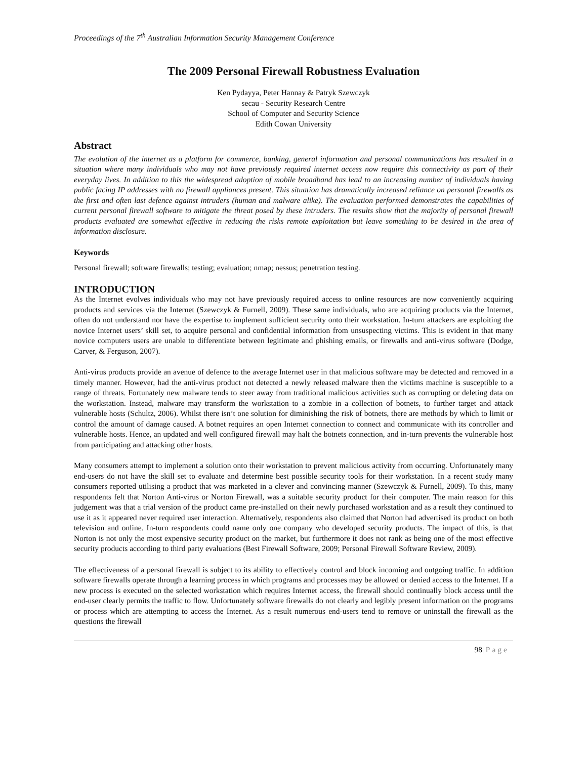Proceedings of the 7<sup>th</sup> Australian Information Security Management Conference
The 2009 Personal Firewall Robustness Evaluation
Ken Pydayya, Peter Hannay & Patryk Szewczyk
secau - Security Research Centre
School of Computer and Security Science
Edith Cowan University
Abstract
The evolution of the internet as a platform for commerce, banking, general information and personal communications has resulted in a situation where many individuals who may not have previously required internet access now require this connectivity as part of their everyday lives. In addition to this the widespread adoption of mobile broadband has lead to an increasing number of individuals having public facing IP addresses with no firewall appliances present. This situation has dramatically increased reliance on personal firewalls as the first and often last defence against intruders (human and malware alike). The evaluation performed demonstrates the capabilities of current personal firewall software to mitigate the threat posed by these intruders. The results show that the majority of personal firewall products evaluated are somewhat effective in reducing the risks remote exploitation but leave something to be desired in the area of information disclosure.
Keywords
Personal firewall; software firewalls; testing; evaluation; nmap; nessus; penetration testing.
INTRODUCTION
As the Internet evolves individuals who may not have previously required access to online resources are now conveniently acquiring products and services via the Internet (Szewczyk & Furnell, 2009). These same individuals, who are acquiring products via the Internet, often do not understand nor have the expertise to implement sufficient security onto their workstation. In-turn attackers are exploiting the novice Internet users’ skill set, to acquire personal and confidential information from unsuspecting victims. This is evident in that many novice computers users are unable to differentiate between legitimate and phishing emails, or firewalls and anti-virus software (Dodge, Carver, & Ferguson, 2007).
Anti-virus products provide an avenue of defence to the average Internet user in that malicious software may be detected and removed in a timely manner. However, had the anti-virus product not detected a newly released malware then the victims machine is susceptible to a range of threats. Fortunately new malware tends to steer away from traditional malicious activities such as corrupting or deleting data on the workstation. Instead, malware may transform the workstation to a zombie in a collection of botnets, to further target and attack vulnerable hosts (Schultz, 2006). Whilst there isn’t one solution for diminishing the risk of botnets, there are methods by which to limit or control the amount of damage caused. A botnet requires an open Internet connection to connect and communicate with its controller and vulnerable hosts. Hence, an updated and well configured firewall may halt the botnets connection, and in-turn prevents the vulnerable host from participating and attacking other hosts.
Many consumers attempt to implement a solution onto their workstation to prevent malicious activity from occurring. Unfortunately many end-users do not have the skill set to evaluate and determine best possible security tools for their workstation. In a recent study many consumers reported utilising a product that was marketed in a clever and convincing manner (Szewczyk & Furnell, 2009). To this, many respondents felt that Norton Anti-virus or Norton Firewall, was a suitable security product for their computer. The main reason for this judgement was that a trial version of the product came pre-installed on their newly purchased workstation and as a result they continued to use it as it appeared never required user interaction. Alternatively, respondents also claimed that Norton had advertised its product on both television and online. In-turn respondents could name only one company who developed security products. The impact of this, is that Norton is not only the most expensive security product on the market, but furthermore it does not rank as being one of the most effective security products according to third party evaluations (Best Firewall Software, 2009; Personal Firewall Software Review, 2009).
The effectiveness of a personal firewall is subject to its ability to effectively control and block incoming and outgoing traffic. In addition software firewalls operate through a learning process in which programs and processes may be allowed or denied access to the Internet. If a new process is executed on the selected workstation which requires Internet access, the firewall should continually block access until the end-user clearly permits the traffic to flow. Unfortunately software firewalls do not clearly and legibly present information on the programs or process which are attempting to access the Internet. As a result numerous end-users tend to remove or uninstall the firewall as the questions the firewall
98| Page